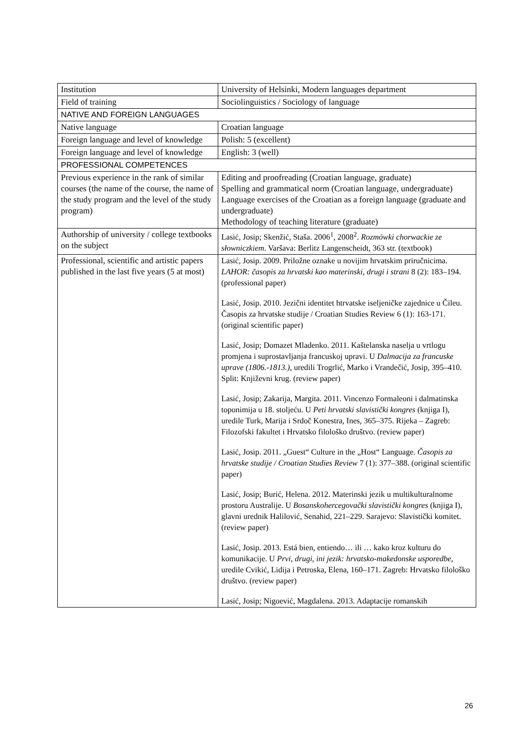| Institution | University of Helsinki, Modern languages department |
| Field of training | Sociolinguistics / Sociology of language |
| NATIVE AND FOREIGN LANGUAGES | |
| Native language | Croatian language |
| Foreign language and level of knowledge | Polish: 5 (excellent) |
| Foreign language and level of knowledge | English: 3 (well) |
| PROFESSIONAL COMPETENCES | |
| Previous experience in the rank of similar courses (the name of the course, the name of the study program and the level of the study program) | Editing and proofreading (Croatian language, graduate) Spelling and grammatical norm (Croatian language, undergraduate) Language exercises of the Croatian as a foreign language (graduate and undergraduate) Methodology of teaching literature (graduate) |
| Authorship of university / college textbooks on the subject | Lasić, Josip; Skenžić, Staša. 2006<sup>1</sup>, 2008<sup>2</sup>. Rozmówki chorwackie ze słowniczkiem . Varšava: Berlitz Langenscheidt, 363 str. (textbook) |
| Professional, scientific and artistic papers published in the last five years (5 at most) | Lasić, Josip. 2009. Priložne oznake u novijim hrvatskim priručnicima. LAHOR: časopis za hrvatski kao materinski, drugi i strani 8 (2): 183–194. (professional paper) Lasić, Josip. 2010. Jezični identitet htrvatske iseljeničke zajednice u Čileu. Časopis za hrvatske studije / Croatian Studies Review 6 (1): 163-171. (original scientific paper) Lasić, Josip; Domazet Mladenko. 2011. Kaštelanska naselja u vrtlogu promjena i suprostavljanja francuskoj upravi. U Dalmacija za francuske uprave (1806.-1813.) , uredili Trogrlić, Marko i Vrandečić, Josip, 395–410. Split: Književni krug. (review paper) Lasić, Josip; Zakarija, Margita. 2011. Vincenzo Formaleoni i dalmatinska toponimija u 18. stoljeću. U Peti hrvatski slavistički kongres (knjiga I), uredile Turk, Marija i Srdoč Konestra, Ines, 365–375. Rijeka – Zagreb: Filozofski fakultet i Hrvatsko filološko društvo. (review paper) Lasić, Josip. 2011. „Guest“ Culture in the „Host“ Language. Časopis za hrvatske studije / Croatian Studies Review 7 (1): 377–388. (original scientific paper) Lasić, Josip; Burić, Helena. 2012. Materinski jezik u multikulturalnome prostoru Australije. U Bosanskohercegovački slavistički kongres (knjiga I), glavni urednik Halilović, Senahid, 221–229. Sarajevo: Slavistički komitet. (review paper) Lasić, Josip. 2013. Está bien, entiendo… ili … kako kroz kulturu do komunikacije. U Prvi, drugi, ini jezik: hrvatsko-makedonske usporedbe , uredile Cvikić, Lidija i Petroska, Elena, 160–171. Zagreb: Hrvatsko filološko društvo. (review paper) Lasić, Josip; Nigoević, Magdalena. 2013. Adaptacije romanskih |
26